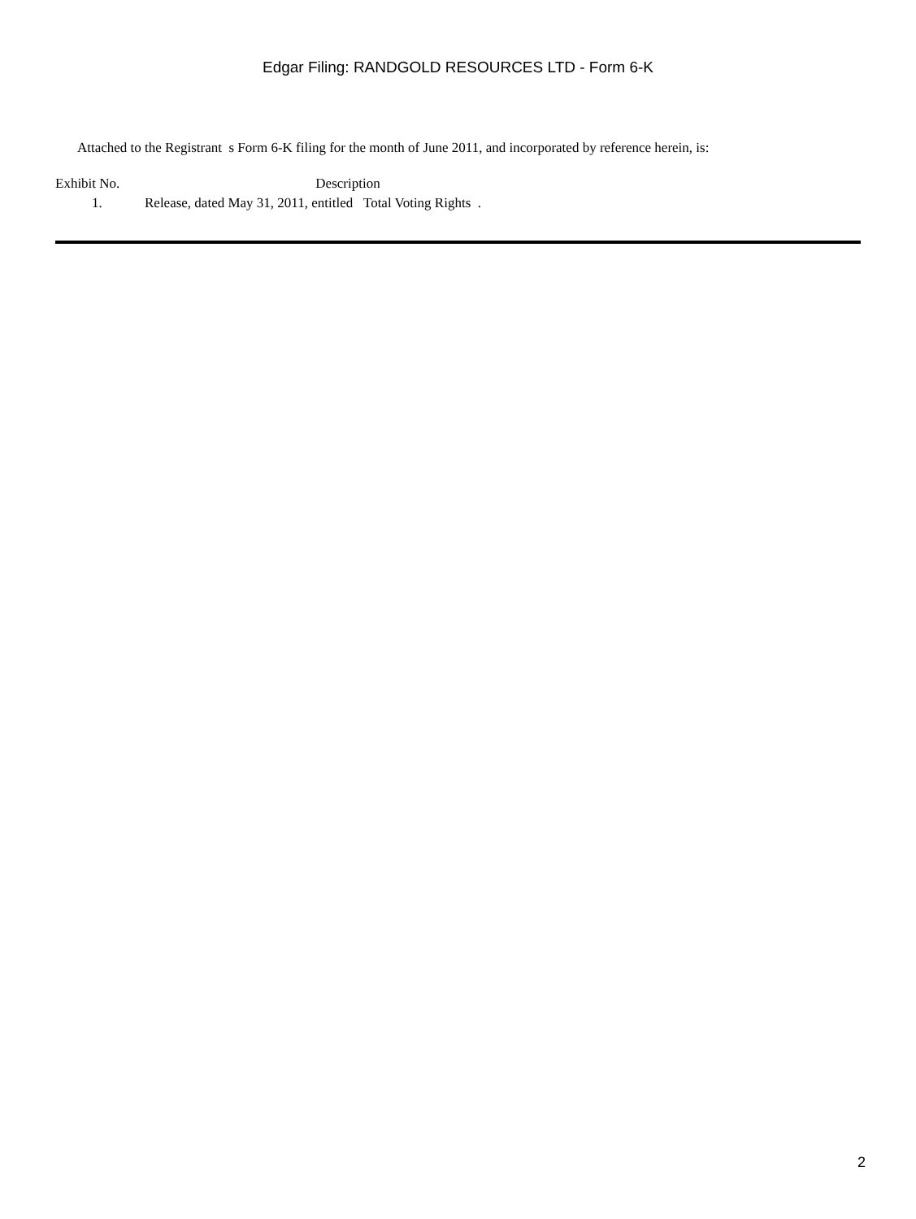Edgar Filing: RANDGOLD RESOURCES LTD - Form 6-K
Attached to the Registrant s Form 6-K filing for the month of June 2011, and incorporated by reference herein, is:
| Exhibit No. | Description |
| --- | --- |
| 1. | Release, dated May 31, 2011, entitled Total Voting Rights . |
2